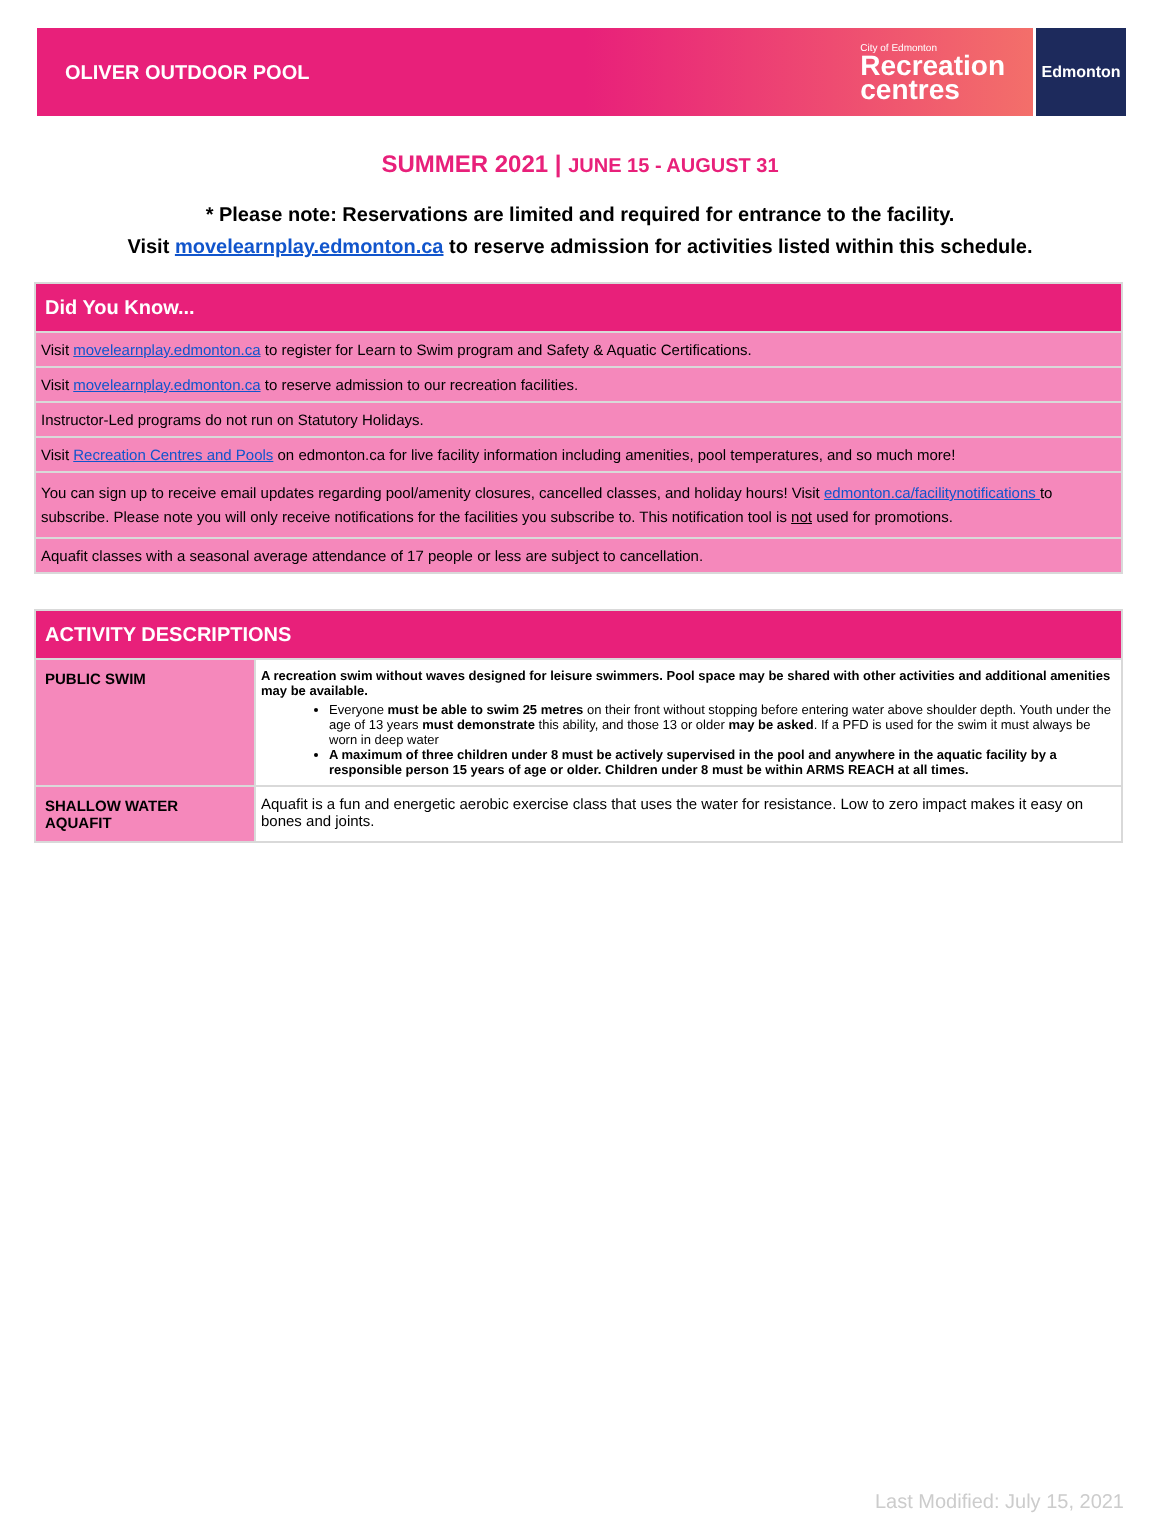OLIVER OUTDOOR POOL City of Edmonton
Recreation
centres
Edmonton
SUMMER 2021 | JUNE 15 - AUGUST 31
* Please note: Reservations are limited and required for entrance to the facility.
Visit movelearnplay.edmonton.ca to reserve admission for activities listed within this schedule.
| Did You Know... |
| --- |
| Visit movelearnplay.edmonton.ca to register for Learn to Swim program and Safety & Aquatic Certifications. |
| Visit movelearnplay.edmonton.ca to reserve admission to our recreation facilities. |
| Instructor-Led programs do not run on Statutory Holidays. |
| Visit Recreation Centres and Pools on edmonton.ca for live facility information including amenities, pool temperatures, and so much more! |
| You can sign up to receive email updates regarding pool/amenity closures, cancelled classes, and holiday hours! Visit edmonton.ca/facilitynotifications to subscribe. Please note you will only receive notifications for the facilities you subscribe to. This notification tool is not used for promotions. |
| Aquafit classes with a seasonal average attendance of 17 people or less are subject to cancellation. |
| ACTIVITY DESCRIPTIONS | |
| --- | --- |
| PUBLIC SWIM | A recreation swim without waves designed for leisure swimmers. Pool space may be shared with other activities and additional amenities may be available. Everyone must be able to swim 25 metres on their front without stopping before entering water above shoulder depth. Youth under the age of 13 years must demonstrate this ability, and those 13 or older may be asked . If a PFD is used for the swim it must always be worn in deep water A maximum of three children under 8 must be actively supervised in the pool and anywhere in the aquatic facility by a responsible person 15 years of age or older. Children under 8 must be within ARMS REACH at all times. |
| SHALLOW WATER AQUAFIT | Aquafit is a fun and energetic aerobic exercise class that uses the water for resistance. Low to zero impact makes it easy on bones and joints. |
Last Modified: July 15, 2021